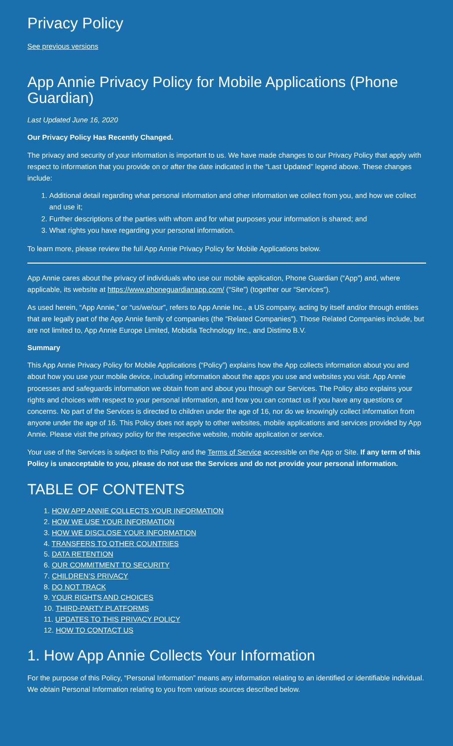Privacy Policy
See previous versions
App Annie Privacy Policy for Mobile Applications (Phone Guardian)
Last Updated June 16, 2020
Our Privacy Policy Has Recently Changed.
The privacy and security of your information is important to us. We have made changes to our Privacy Policy that apply with respect to information that you provide on or after the date indicated in the “Last Updated” legend above. These changes include:
1. Additional detail regarding what personal information and other information we collect from you, and how we collect and use it;
2. Further descriptions of the parties with whom and for what purposes your information is shared; and
3. What rights you have regarding your personal information.
To learn more, please review the full App Annie Privacy Policy for Mobile Applications below.
App Annie cares about the privacy of individuals who use our mobile application, Phone Guardian (“App”) and, where applicable, its website at https://www.phoneguardianapp.com/ (“Site”) (together our “Services”).
As used herein, “App Annie,” or “us/we/our”, refers to App Annie Inc., a US company, acting by itself and/or through entities that are legally part of the App Annie family of companies (the “Related Companies”). Those Related Companies include, but are not limited to, App Annie Europe Limited, Mobidia Technology Inc., and Distimo B.V.
Summary
This App Annie Privacy Policy for Mobile Applications (“Policy”) explains how the App collects information about you and about how you use your mobile device, including information about the apps you use and websites you visit. App Annie processes and safeguards information we obtain from and about you through our Services. The Policy also explains your rights and choices with respect to your personal information, and how you can contact us if you have any questions or concerns. No part of the Services is directed to children under the age of 16, nor do we knowingly collect information from anyone under the age of 16. This Policy does not apply to other websites, mobile applications and services provided by App Annie. Please visit the privacy policy for the respective website, mobile application or service.
Your use of the Services is subject to this Policy and the Terms of Service accessible on the App or Site. If any term of this Policy is unacceptable to you, please do not use the Services and do not provide your personal information.
TABLE OF CONTENTS
1. HOW APP ANNIE COLLECTS YOUR INFORMATION
2. HOW WE USE YOUR INFORMATION
3. HOW WE DISCLOSE YOUR INFORMATION
4. TRANSFERS TO OTHER COUNTRIES
5. DATA RETENTION
6. OUR COMMITMENT TO SECURITY
7. CHILDREN’S PRIVACY
8. DO NOT TRACK
9. YOUR RIGHTS AND CHOICES
10. THIRD-PARTY PLATFORMS
11. UPDATES TO THIS PRIVACY POLICY
12. HOW TO CONTACT US
1. How App Annie Collects Your Information
For the purpose of this Policy, “Personal Information” means any information relating to an identified or identifiable individual. We obtain Personal Information relating to you from various sources described below.